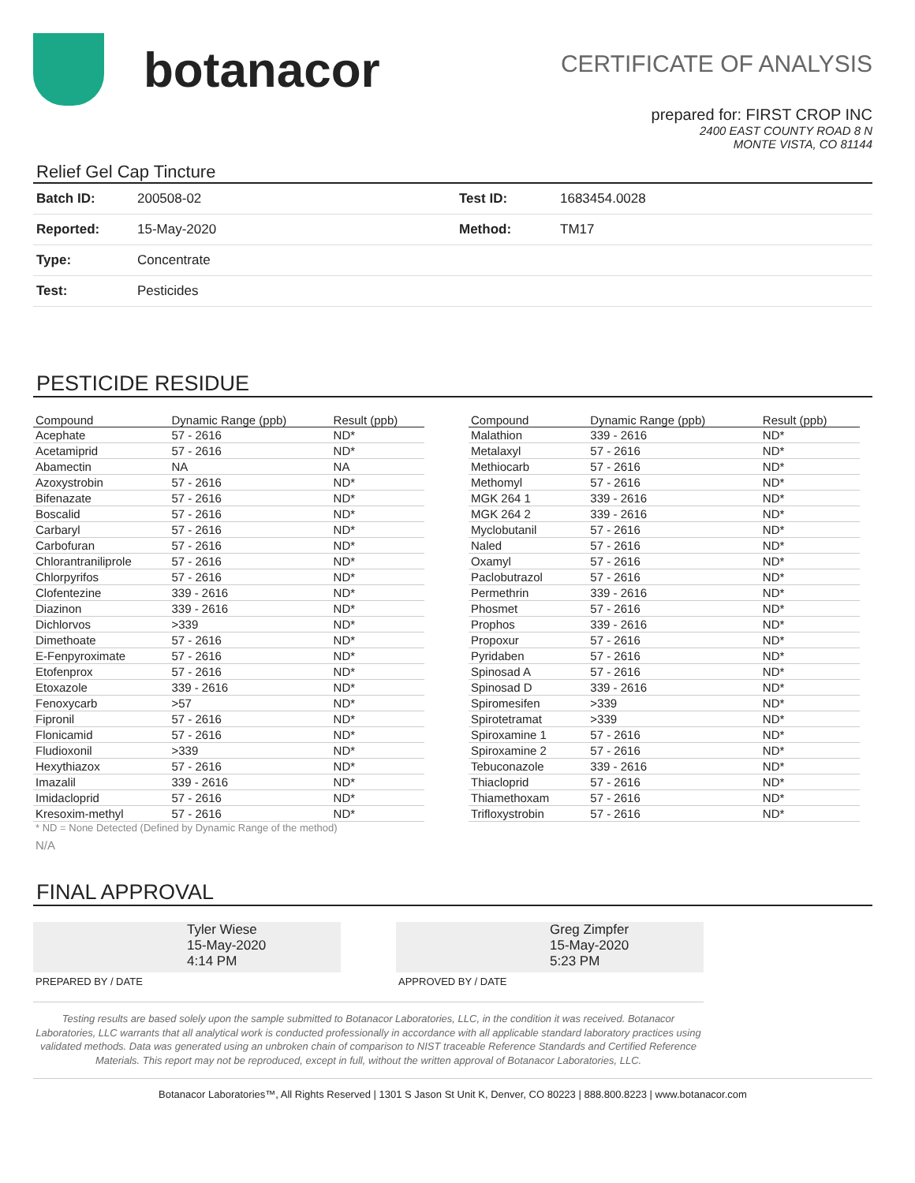botanacor
CERTIFICATE OF ANALYSIS
prepared for: FIRST CROP INC
2400 EAST COUNTY ROAD 8 N
MONTE VISTA, CO 81144
Relief Gel Cap Tincture
| Batch ID: | 200508-02 | Test ID: | 1683454.0028 |
| Reported: | 15-May-2020 | Method: | TM17 |
| Type: | Concentrate | | |
| Test: | Pesticides | | |
PESTICIDE RESIDUE
| Compound | Dynamic Range (ppb) | Result (ppb) |
| --- | --- | --- |
| Acephate | 57 - 2616 | ND* |
| Acetamiprid | 57 - 2616 | ND* |
| Abamectin | NA | NA |
| Azoxystrobin | 57 - 2616 | ND* |
| Bifenazate | 57 - 2616 | ND* |
| Boscalid | 57 - 2616 | ND* |
| Carbaryl | 57 - 2616 | ND* |
| Carbofuran | 57 - 2616 | ND* |
| Chlorantraniliprole | 57 - 2616 | ND* |
| Chlorpyrifos | 57 - 2616 | ND* |
| Clofentezine | 339 - 2616 | ND* |
| Diazinon | 339 - 2616 | ND* |
| Dichlorvos | >339 | ND* |
| Dimethoate | 57 - 2616 | ND* |
| E-Fenpyroximate | 57 - 2616 | ND* |
| Etofenprox | 57 - 2616 | ND* |
| Etoxazole | 339 - 2616 | ND* |
| Fenoxycarb | >57 | ND* |
| Fipronil | 57 - 2616 | ND* |
| Flonicamid | 57 - 2616 | ND* |
| Fludioxonil | >339 | ND* |
| Hexythiazox | 57 - 2616 | ND* |
| Imazalil | 339 - 2616 | ND* |
| Imidacloprid | 57 - 2616 | ND* |
| Kresoxim-methyl | 57 - 2616 | ND* |
| Compound | Dynamic Range (ppb) | Result (ppb) |
| --- | --- | --- |
| Malathion | 339 - 2616 | ND* |
| Metalaxyl | 57 - 2616 | ND* |
| Methiocarb | 57 - 2616 | ND* |
| Methomyl | 57 - 2616 | ND* |
| MGK 264 1 | 339 - 2616 | ND* |
| MGK 264 2 | 339 - 2616 | ND* |
| Myclobutanil | 57 - 2616 | ND* |
| Naled | 57 - 2616 | ND* |
| Oxamyl | 57 - 2616 | ND* |
| Paclobutrazol | 57 - 2616 | ND* |
| Permethrin | 339 - 2616 | ND* |
| Phosmet | 57 - 2616 | ND* |
| Prophos | 339 - 2616 | ND* |
| Propoxur | 57 - 2616 | ND* |
| Pyridaben | 57 - 2616 | ND* |
| Spinosad A | 57 - 2616 | ND* |
| Spinosad D | 339 - 2616 | ND* |
| Spiromesifen | >339 | ND* |
| Spirotetramat | >339 | ND* |
| Spiroxamine 1 | 57 - 2616 | ND* |
| Spiroxamine 2 | 57 - 2616 | ND* |
| Tebuconazole | 339 - 2616 | ND* |
| Thiacloprid | 57 - 2616 | ND* |
| Thiamethoxam | 57 - 2616 | ND* |
| Trifloxystrobin | 57 - 2616 | ND* |
* ND = None Detected (Defined by Dynamic Range of the method)
N/A
FINAL APPROVAL
Tyler Wiese
15-May-2020
4:14 PM
PREPARED BY / DATE
Greg Zimpfer
15-May-2020
5:23 PM
APPROVED BY / DATE
Testing results are based solely upon the sample submitted to Botanacor Laboratories, LLC, in the condition it was received. Botanacor Laboratories, LLC warrants that all analytical work is conducted professionally in accordance with all applicable standard laboratory practices using validated methods. Data was generated using an unbroken chain of comparison to NIST traceable Reference Standards and Certified Reference Materials. This report may not be reproduced, except in full, without the written approval of Botanacor Laboratories, LLC.
Botanacor Laboratories™, All Rights Reserved | 1301 S Jason St Unit K, Denver, CO 80223 | 888.800.8223 | www.botanacor.com